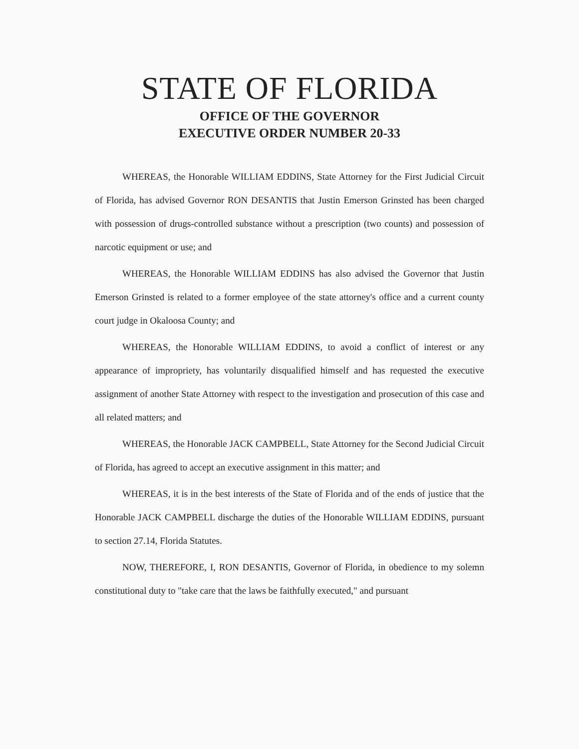STATE OF FLORIDA
OFFICE OF THE GOVERNOR
EXECUTIVE ORDER NUMBER 20-33
WHEREAS, the Honorable WILLIAM EDDINS, State Attorney for the First Judicial Circuit of Florida, has advised Governor RON DESANTIS that Justin Emerson Grinsted has been charged with possession of drugs-controlled substance without a prescription (two counts) and possession of narcotic equipment or use; and
WHEREAS, the Honorable WILLIAM EDDINS has also advised the Governor that Justin Emerson Grinsted is related to a former employee of the state attorney's office and a current county court judge in Okaloosa County; and
WHEREAS, the Honorable WILLIAM EDDINS, to avoid a conflict of interest or any appearance of impropriety, has voluntarily disqualified himself and has requested the executive assignment of another State Attorney with respect to the investigation and prosecution of this case and all related matters; and
WHEREAS, the Honorable JACK CAMPBELL, State Attorney for the Second Judicial Circuit of Florida, has agreed to accept an executive assignment in this matter; and
WHEREAS, it is in the best interests of the State of Florida and of the ends of justice that the Honorable JACK CAMPBELL discharge the duties of the Honorable WILLIAM EDDINS, pursuant to section 27.14, Florida Statutes.
NOW, THEREFORE, I, RON DESANTIS, Governor of Florida, in obedience to my solemn constitutional duty to "take care that the laws be faithfully executed," and pursuant